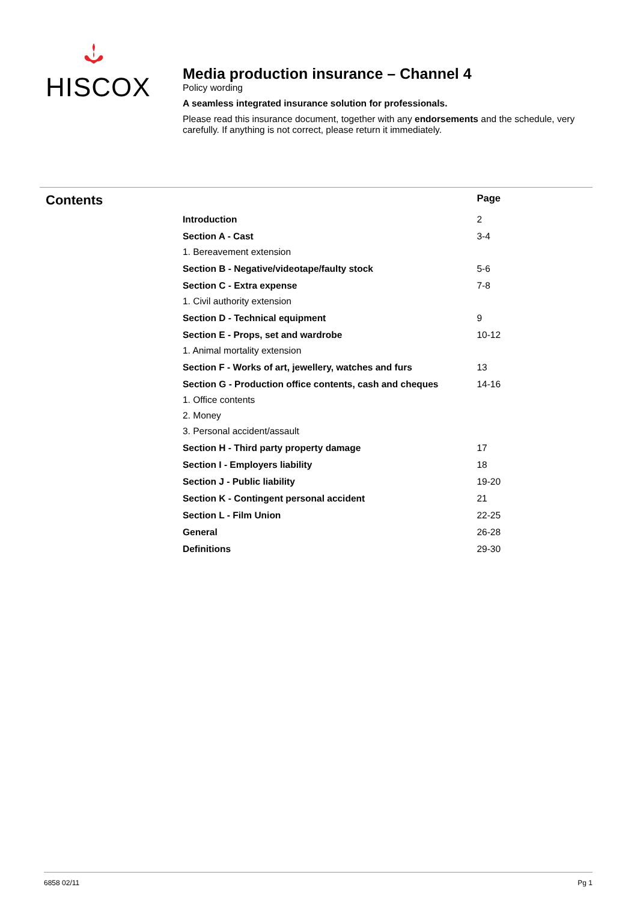HISCOX
Media production insurance – Channel 4
Policy wording
A seamless integrated insurance solution for professionals.
Please read this insurance document, together with any endorsements and the schedule, very carefully. If anything is not correct, please return it immediately.
Contents
| | Page |
| --- | --- |
| Introduction | 2 |
| Section A - Cast | 3-4 |
| 1. Bereavement extension | |
| Section B - Negative/videotape/faulty stock | 5-6 |
| Section C - Extra expense | 7-8 |
| 1. Civil authority extension | |
| Section D - Technical equipment | 9 |
| Section E - Props, set and wardrobe | 10-12 |
| 1. Animal mortality extension | |
| Section F - Works of art, jewellery, watches and furs | 13 |
| Section G - Production office contents, cash and cheques | 14-16 |
| 1. Office contents | |
| 2. Money | |
| 3. Personal accident/assault | |
| Section H - Third party property damage | 17 |
| Section I - Employers liability | 18 |
| Section J - Public liability | 19-20 |
| Section K - Contingent personal accident | 21 |
| Section L - Film Union | 22-25 |
| General | 26-28 |
| Definitions | 29-30 |
6858 02/11 Pg 1